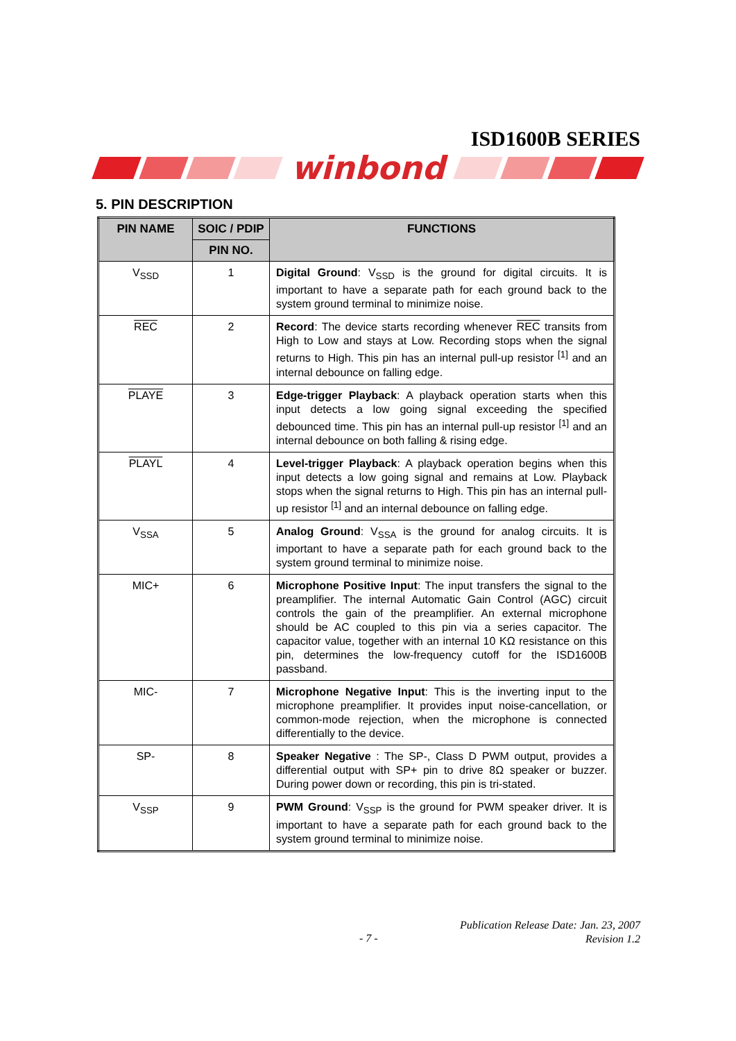ISD1600B SERIES
winbond
5. PIN DESCRIPTION
| PIN NAME | SOIC / PDIP | FUNCTIONS |
| --- | --- | --- |
| | PIN NO. | |
| V<sub>SSD</sub> | 1 | Digital Ground : V<sub>SSD</sub> is the ground for digital circuits. It is important to have a separate path for each ground back to the system ground terminal to minimize noise. |
| REC | 2 | Record : The device starts recording whenever REC transits from High to Low and stays at Low. Recording stops when the signal returns to High. This pin has an internal pull-up resistor <sup>[1]</sup> and an internal debounce on falling edge. |
| PLAYE | 3 | Edge-trigger Playback : A playback operation starts when this input detects a low going signal exceeding the specified debounced time. This pin has an internal pull-up resistor <sup>[1]</sup> and an internal debounce on both falling & rising edge. |
| PLAYL | 4 | Level-trigger Playback : A playback operation begins when this input detects a low going signal and remains at Low. Playback stops when the signal returns to High. This pin has an internal pull-up resistor <sup>[1]</sup> and an internal debounce on falling edge. |
| V<sub>SSA</sub> | 5 | Analog Ground : V<sub>SSA</sub> is the ground for analog circuits. It is important to have a separate path for each ground back to the system ground terminal to minimize noise. |
| MIC+ | 6 | Microphone Positive Input : The input transfers the signal to the preamplifier. The internal Automatic Gain Control (AGC) circuit controls the gain of the preamplifier. An external microphone should be AC coupled to this pin via a series capacitor. The capacitor value, together with an internal 10 KΩ resistance on this pin, determines the low-frequency cutoff for the ISD1600B passband. |
| MIC- | 7 | Microphone Negative Input : This is the inverting input to the microphone preamplifier. It provides input noise-cancellation, or common-mode rejection, when the microphone is connected differentially to the device. |
| SP- | 8 | Speaker Negative : The SP-, Class D PWM output, provides a differential output with SP+ pin to drive 8Ω speaker or buzzer. During power down or recording, this pin is tri-stated. |
| V<sub>SSP</sub> | 9 | PWM Ground : V<sub>SSP</sub> is the ground for PWM speaker driver. It is important to have a separate path for each ground back to the system ground terminal to minimize noise. |
Publication Release Date: Jan. 23, 2007
Revision 1.2
- 7 -